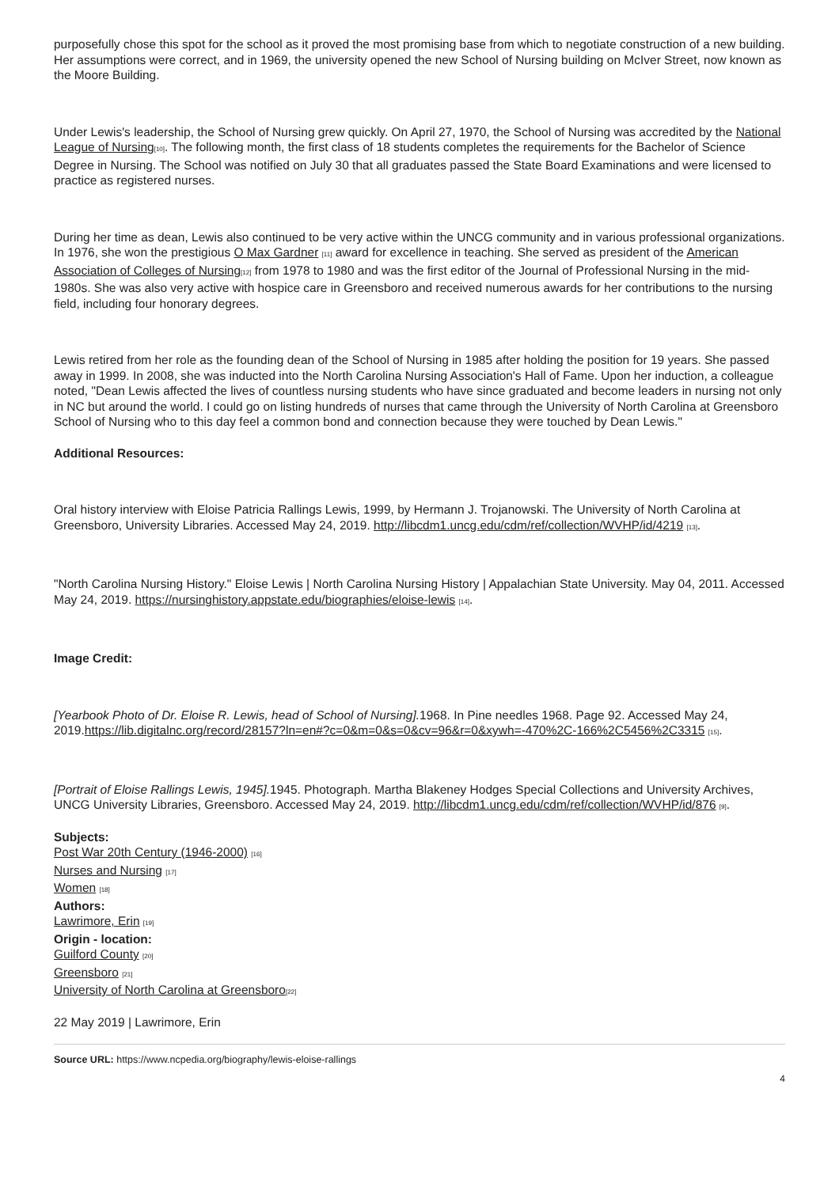purposefully chose this spot for the school as it proved the most promising base from which to negotiate construction of a new building. Her assumptions were correct, and in 1969, the university opened the new School of Nursing building on McIver Street, now known as the Moore Building.
Under Lewis's leadership, the School of Nursing grew quickly. On April 27, 1970, the School of Nursing was accredited by the National League of Nursing<sup>[10]</sup>. The following month, the first class of 18 students completes the requirements for the Bachelor of Science Degree in Nursing. The School was notified on July 30 that all graduates passed the State Board Examinations and were licensed to practice as registered nurses.
During her time as dean, Lewis also continued to be very active within the UNCG community and in various professional organizations. In 1976, she won the prestigious O Max Gardner <sup>[11]</sup> award for excellence in teaching. She served as president of the American Association of Colleges of Nursing<sup>[12]</sup> from 1978 to 1980 and was the first editor of the Journal of Professional Nursing in the mid-1980s. She was also very active with hospice care in Greensboro and received numerous awards for her contributions to the nursing field, including four honorary degrees.
Lewis retired from her role as the founding dean of the School of Nursing in 1985 after holding the position for 19 years. She passed away in 1999. In 2008, she was inducted into the North Carolina Nursing Association's Hall of Fame. Upon her induction, a colleague noted, "Dean Lewis affected the lives of countless nursing students who have since graduated and become leaders in nursing not only in NC but around the world. I could go on listing hundreds of nurses that came through the University of North Carolina at Greensboro School of Nursing who to this day feel a common bond and connection because they were touched by Dean Lewis."
Additional Resources:
Oral history interview with Eloise Patricia Rallings Lewis, 1999, by Hermann J. Trojanowski. The University of North Carolina at Greensboro, University Libraries. Accessed May 24, 2019. http://libcdm1.uncg.edu/cdm/ref/collection/WVHP/id/4219 <sup>[13]</sup>.
"North Carolina Nursing History." Eloise Lewis | North Carolina Nursing History | Appalachian State University. May 04, 2011. Accessed May 24, 2019. https://nursinghistory.appstate.edu/biographies/eloise-lewis <sup>[14]</sup>.
Image Credit:
[Yearbook Photo of Dr. Eloise R. Lewis, head of School of Nursing]. 1968. In Pine needles 1968. Page 92. Accessed May 24, 2019.https://lib.digitalnc.org/record/28157?ln=en#?c=0&m=0&s=0&cv=96&r=0&xywh=-470%2C-166%2C5456%2C3315 <sup>[15]</sup>.
[Portrait of Eloise Rallings Lewis, 1945]. 1945. Photograph. Martha Blakeney Hodges Special Collections and University Archives, UNCG University Libraries, Greensboro. Accessed May 24, 2019. http://libcdm1.uncg.edu/cdm/ref/collection/WVHP/id/876 <sup>[9]</sup>.
Subjects:
Post War 20th Century (1946-2000) <sup>[16]</sup>
Nurses and Nursing <sup>[17]</sup>
Women <sup>[18]</sup>
Authors:
Lawrimore, Erin <sup>[19]</sup>
Origin - location:
Guilford County <sup>[20]</sup>
Greensboro <sup>[21]</sup>
University of North Carolina at Greensboro<sup>[22]</sup>
22 May 2019 | Lawrimore, Erin
Source URL: https://www.ncpedia.org/biography/lewis-eloise-rallings
4